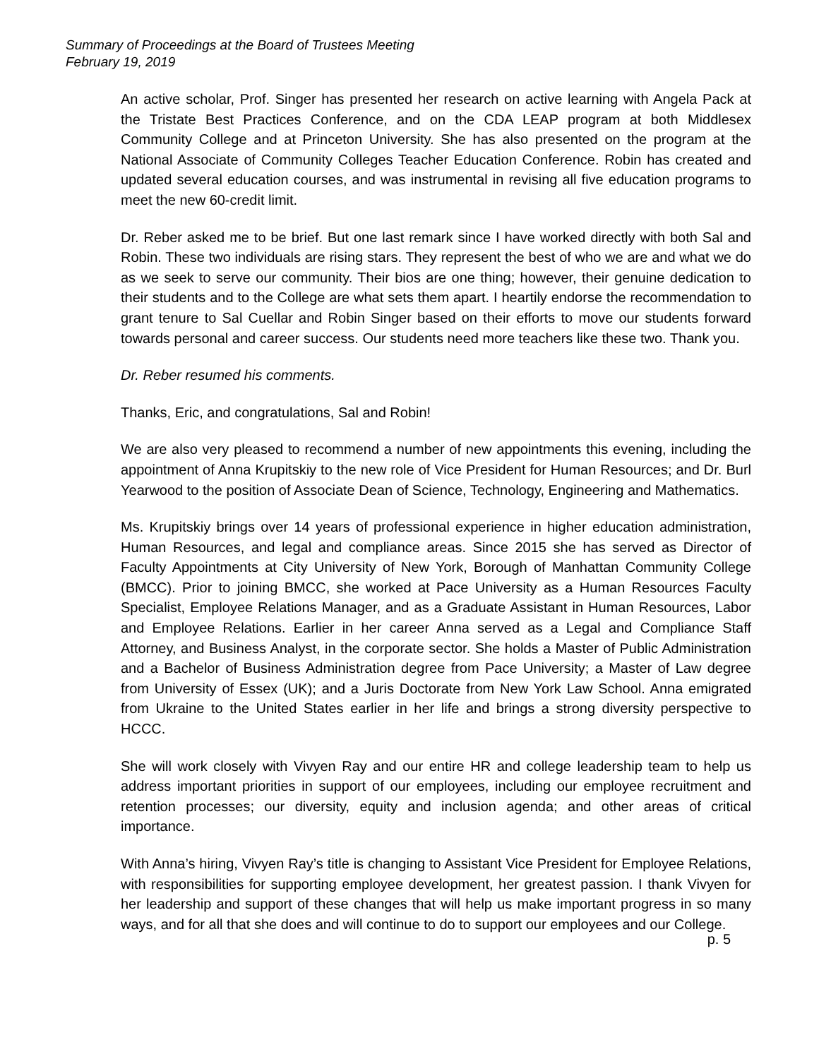Summary of Proceedings at the Board of Trustees Meeting
February 19, 2019
An active scholar, Prof. Singer has presented her research on active learning with Angela Pack at the Tristate Best Practices Conference, and on the CDA LEAP program at both Middlesex Community College and at Princeton University. She has also presented on the program at the National Associate of Community Colleges Teacher Education Conference. Robin has created and updated several education courses, and was instrumental in revising all five education programs to meet the new 60-credit limit.
Dr. Reber asked me to be brief. But one last remark since I have worked directly with both Sal and Robin. These two individuals are rising stars. They represent the best of who we are and what we do as we seek to serve our community. Their bios are one thing; however, their genuine dedication to their students and to the College are what sets them apart. I heartily endorse the recommendation to grant tenure to Sal Cuellar and Robin Singer based on their efforts to move our students forward towards personal and career success. Our students need more teachers like these two. Thank you.
Dr. Reber resumed his comments.
Thanks, Eric, and congratulations, Sal and Robin!
We are also very pleased to recommend a number of new appointments this evening, including the appointment of Anna Krupitskiy to the new role of Vice President for Human Resources; and Dr. Burl Yearwood to the position of Associate Dean of Science, Technology, Engineering and Mathematics.
Ms. Krupitskiy brings over 14 years of professional experience in higher education administration, Human Resources, and legal and compliance areas. Since 2015 she has served as Director of Faculty Appointments at City University of New York, Borough of Manhattan Community College (BMCC). Prior to joining BMCC, she worked at Pace University as a Human Resources Faculty Specialist, Employee Relations Manager, and as a Graduate Assistant in Human Resources, Labor and Employee Relations. Earlier in her career Anna served as a Legal and Compliance Staff Attorney, and Business Analyst, in the corporate sector. She holds a Master of Public Administration and a Bachelor of Business Administration degree from Pace University; a Master of Law degree from University of Essex (UK); and a Juris Doctorate from New York Law School. Anna emigrated from Ukraine to the United States earlier in her life and brings a strong diversity perspective to HCCC.
She will work closely with Vivyen Ray and our entire HR and college leadership team to help us address important priorities in support of our employees, including our employee recruitment and retention processes; our diversity, equity and inclusion agenda; and other areas of critical importance.
With Anna’s hiring, Vivyen Ray’s title is changing to Assistant Vice President for Employee Relations, with responsibilities for supporting employee development, her greatest passion. I thank Vivyen for her leadership and support of these changes that will help us make important progress in so many ways, and for all that she does and will continue to do to support our employees and our College.
p. 5